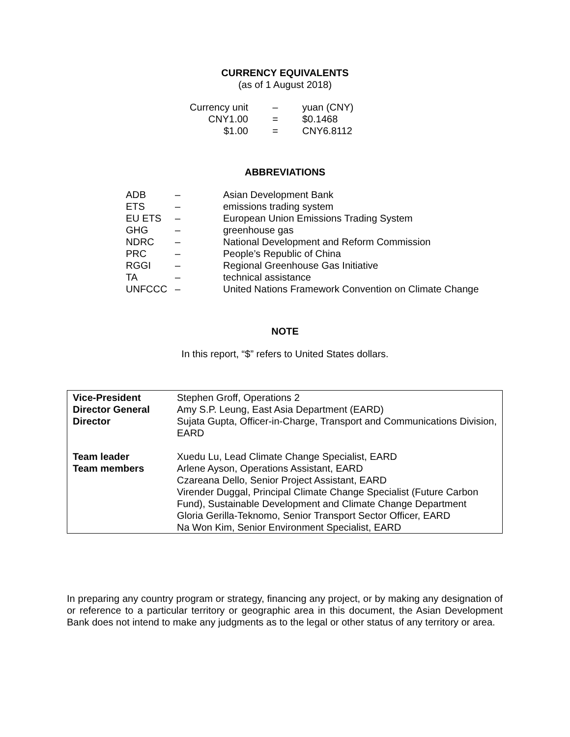CURRENCY EQUIVALENTS
(as of 1 August 2018)
| Currency unit | – | yuan (CNY) |
| CNY1.00 | = | $0.1468 |
| $1.00 | = | CNY6.8112 |
ABBREVIATIONS
| ADB | – | Asian Development Bank |
| ETS | – | emissions trading system |
| EU ETS | – | European Union Emissions Trading System |
| GHG | – | greenhouse gas |
| NDRC | – | National Development and Reform Commission |
| PRC | – | People’s Republic of China |
| RGGI | – | Regional Greenhouse Gas Initiative |
| TA | – | technical assistance |
| UNFCCC | – | United Nations Framework Convention on Climate Change |
NOTE
In this report, “$” refers to United States dollars.
| Vice-President Director General Director | Stephen Groff, Operations 2 Amy S.P. Leung, East Asia Department (EARD) Sujata Gupta, Officer-in-Charge, Transport and Communications Division, EARD |
| Team leader Team members | Xuedu Lu, Lead Climate Change Specialist, EARD Arlene Ayson, Operations Assistant, EARD Czareana Dello, Senior Project Assistant, EARD Virender Duggal, Principal Climate Change Specialist (Future Carbon Fund), Sustainable Development and Climate Change Department Gloria Gerilla-Teknomo, Senior Transport Sector Officer, EARD Na Won Kim, Senior Environment Specialist, EARD |
In preparing any country program or strategy, financing any project, or by making any designation of or reference to a particular territory or geographic area in this document, the Asian Development Bank does not intend to make any judgments as to the legal or other status of any territory or area.